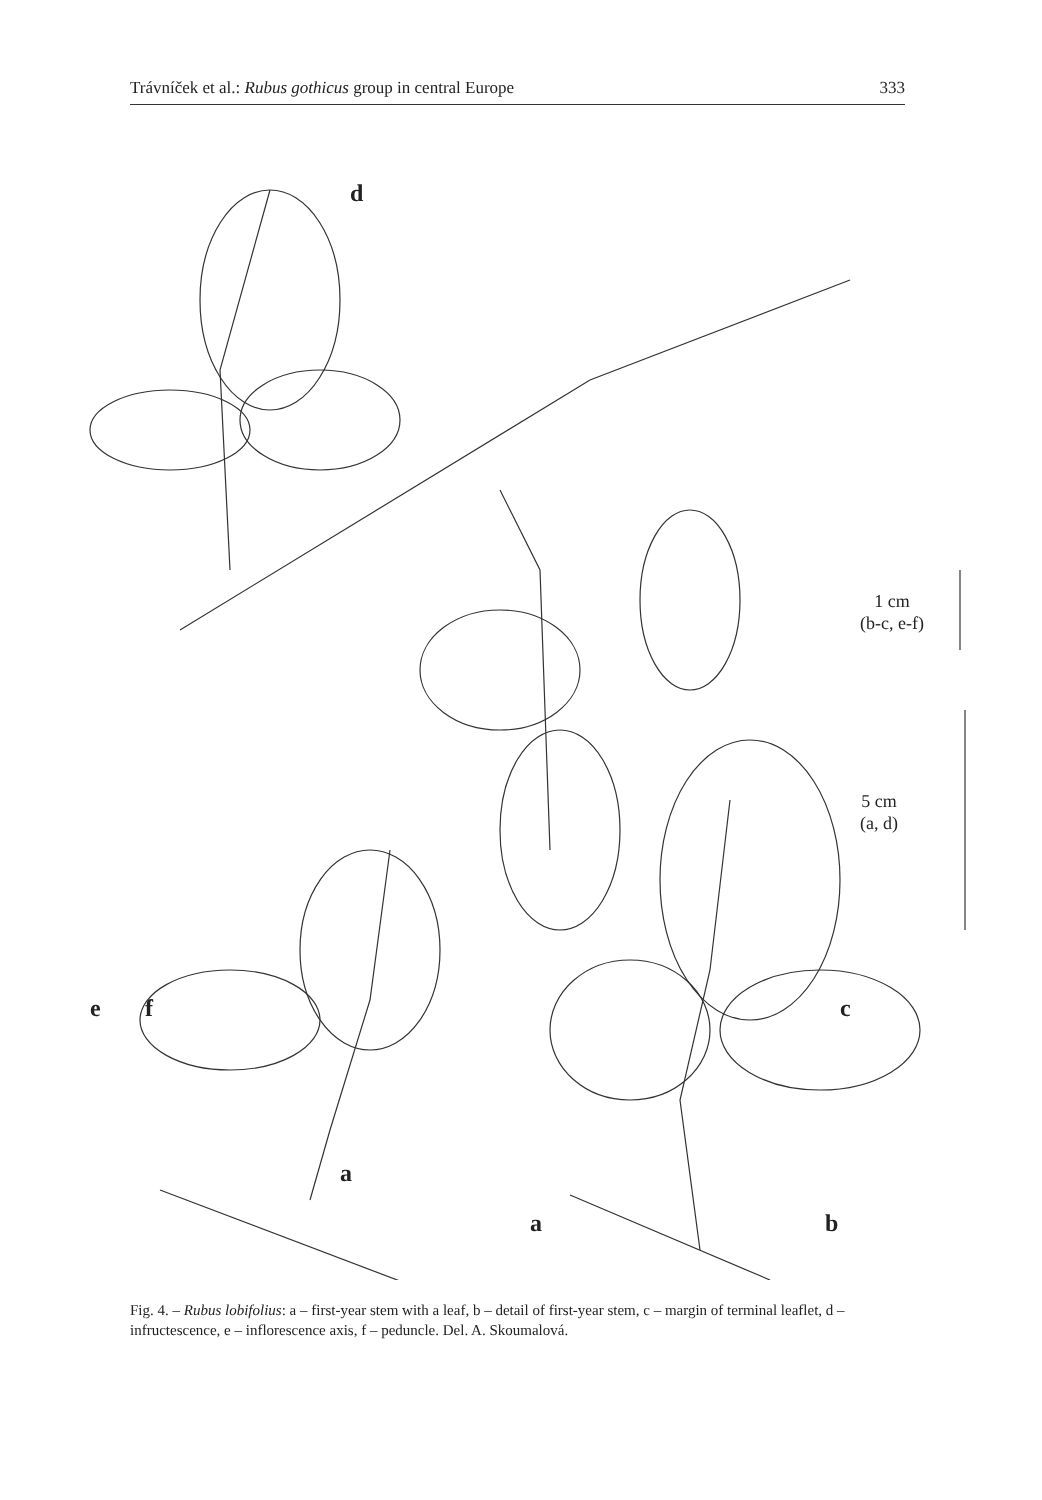Trávníček et al.: Rubus gothicus group in central Europe 333
d
1 cm
(b-c, e-f)
5 cm
(a, d)
e f c
a
a b
Fig. 4. – Rubus lobifolius: a – first-year stem with a leaf, b – detail of first-year stem, c – margin of terminal leaflet, d – infructescence, e – inflorescence axis, f – peduncle. Del. A. Skoumalová.